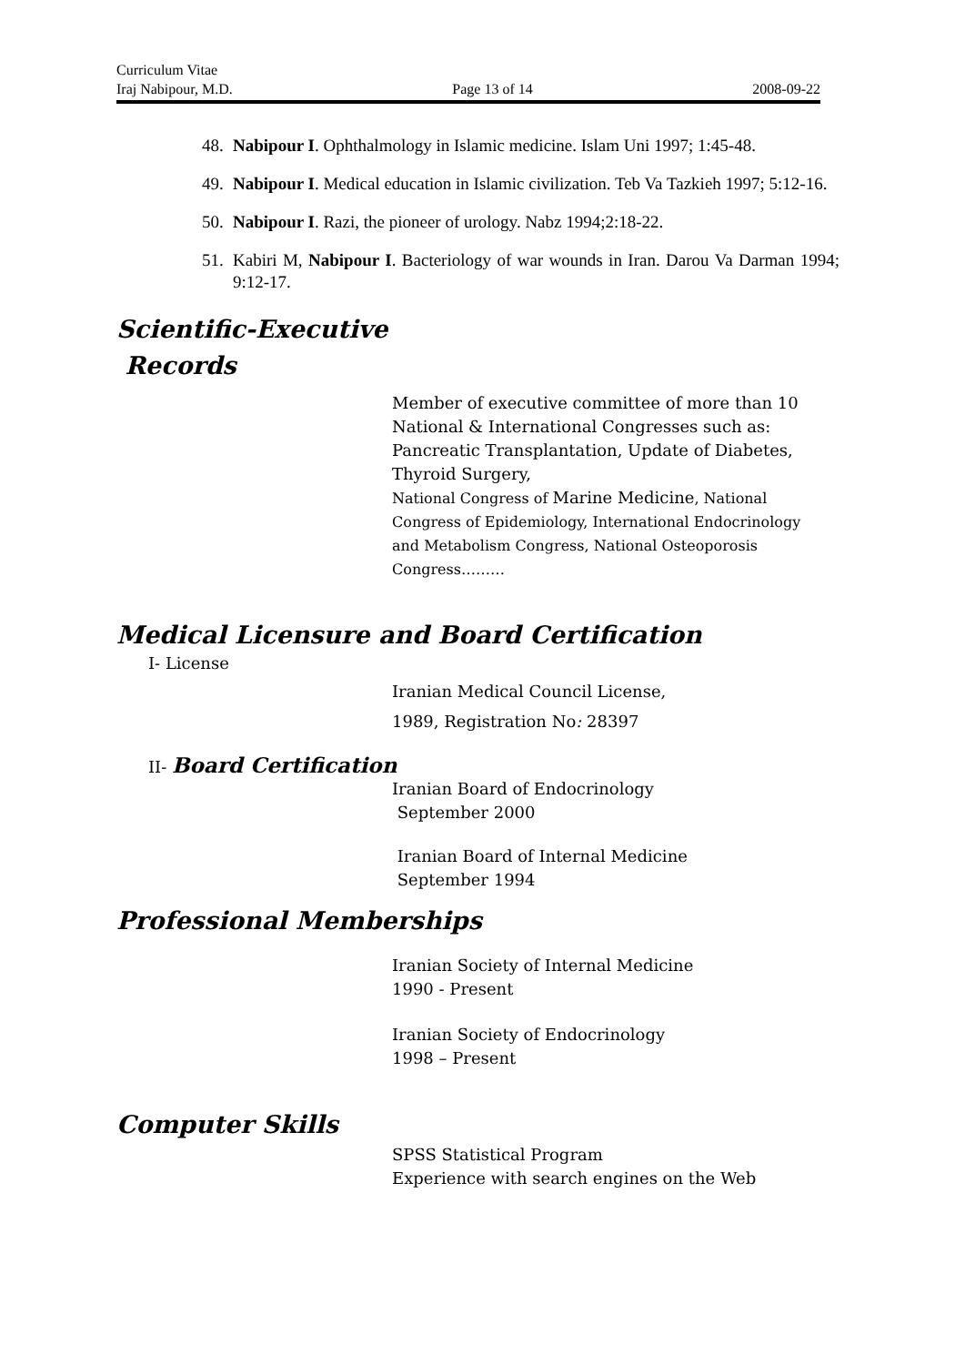Curriculum Vitae
Iraj Nabipour, M.D. Page 13 of 14 2008-09-22
48. Nabipour I. Ophthalmology in Islamic medicine. Islam Uni 1997; 1:45-48.
49. Nabipour I. Medical education in Islamic civilization. Teb Va Tazkieh 1997; 5:12-16.
50. Nabipour I. Razi, the pioneer of urology. Nabz 1994;2:18-22.
51. Kabiri M, Nabipour I. Bacteriology of war wounds in Iran. Darou Va Darman 1994; 9:12-17.
Scientific-Executive
Records
Member of executive committee of more than 10
National & International Congresses such as:
Pancreatic Transplantation, Update of Diabetes,
Thyroid Surgery,
National Congress of Marine Medicine, National
Congress of Epidemiology, International Endocrinology
and Metabolism Congress, National Osteoporosis
Congress………
Medical Licensure and Board Certification
I- License
Iranian Medical Council License,
1989, Registration No: 28397
II- Board Certification
Iranian Board of Endocrinology
September 2000
Iranian Board of Internal Medicine
September 1994
Professional Memberships
Iranian Society of Internal Medicine
1990 - Present
Iranian Society of Endocrinology
1998 – Present
Computer Skills
SPSS Statistical Program
Experience with search engines on the Web